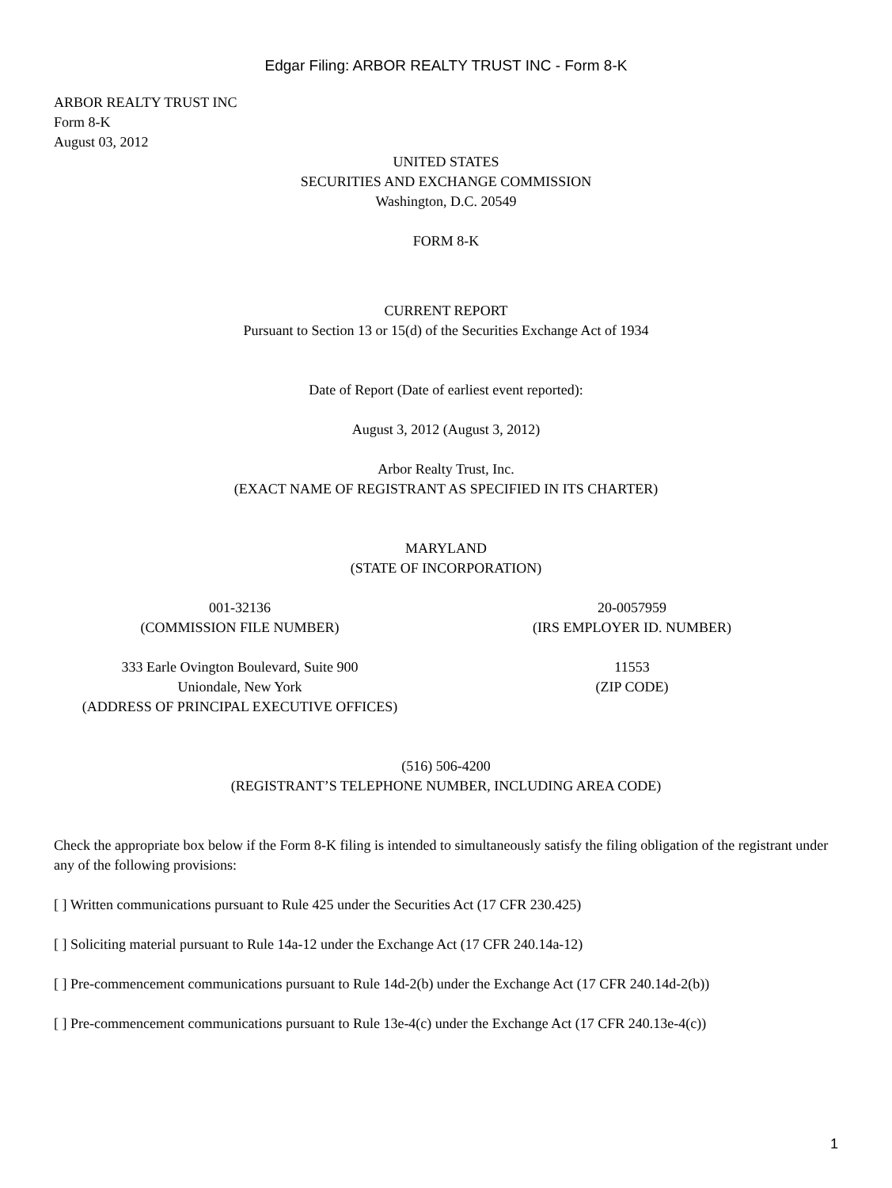Edgar Filing: ARBOR REALTY TRUST INC - Form 8-K
ARBOR REALTY TRUST INC
Form 8-K
August 03, 2012
UNITED STATES
SECURITIES AND EXCHANGE COMMISSION
Washington, D.C. 20549
FORM 8-K
CURRENT REPORT
Pursuant to Section 13 or 15(d) of the Securities Exchange Act of 1934
Date of Report (Date of earliest event reported):
August 3, 2012 (August 3, 2012)
Arbor Realty Trust, Inc.
(EXACT NAME OF REGISTRANT AS SPECIFIED IN ITS CHARTER)
MARYLAND
(STATE OF INCORPORATION)
001-32136
(COMMISSION FILE NUMBER)
20-0057959
(IRS EMPLOYER ID. NUMBER)
333 Earle Ovington Boulevard, Suite 900
Uniondale, New York
(ADDRESS OF PRINCIPAL EXECUTIVE OFFICES)
11553
(ZIP CODE)
(516) 506-4200
(REGISTRANT’S TELEPHONE NUMBER, INCLUDING AREA CODE)
Check the appropriate box below if the Form 8-K filing is intended to simultaneously satisfy the filing obligation of the registrant under any of the following provisions:
[ ] Written communications pursuant to Rule 425 under the Securities Act (17 CFR 230.425)
[ ] Soliciting material pursuant to Rule 14a-12 under the Exchange Act (17 CFR 240.14a-12)
[ ] Pre-commencement communications pursuant to Rule 14d-2(b) under the Exchange Act (17 CFR 240.14d-2(b))
[ ] Pre-commencement communications pursuant to Rule 13e-4(c) under the Exchange Act (17 CFR 240.13e-4(c))
1